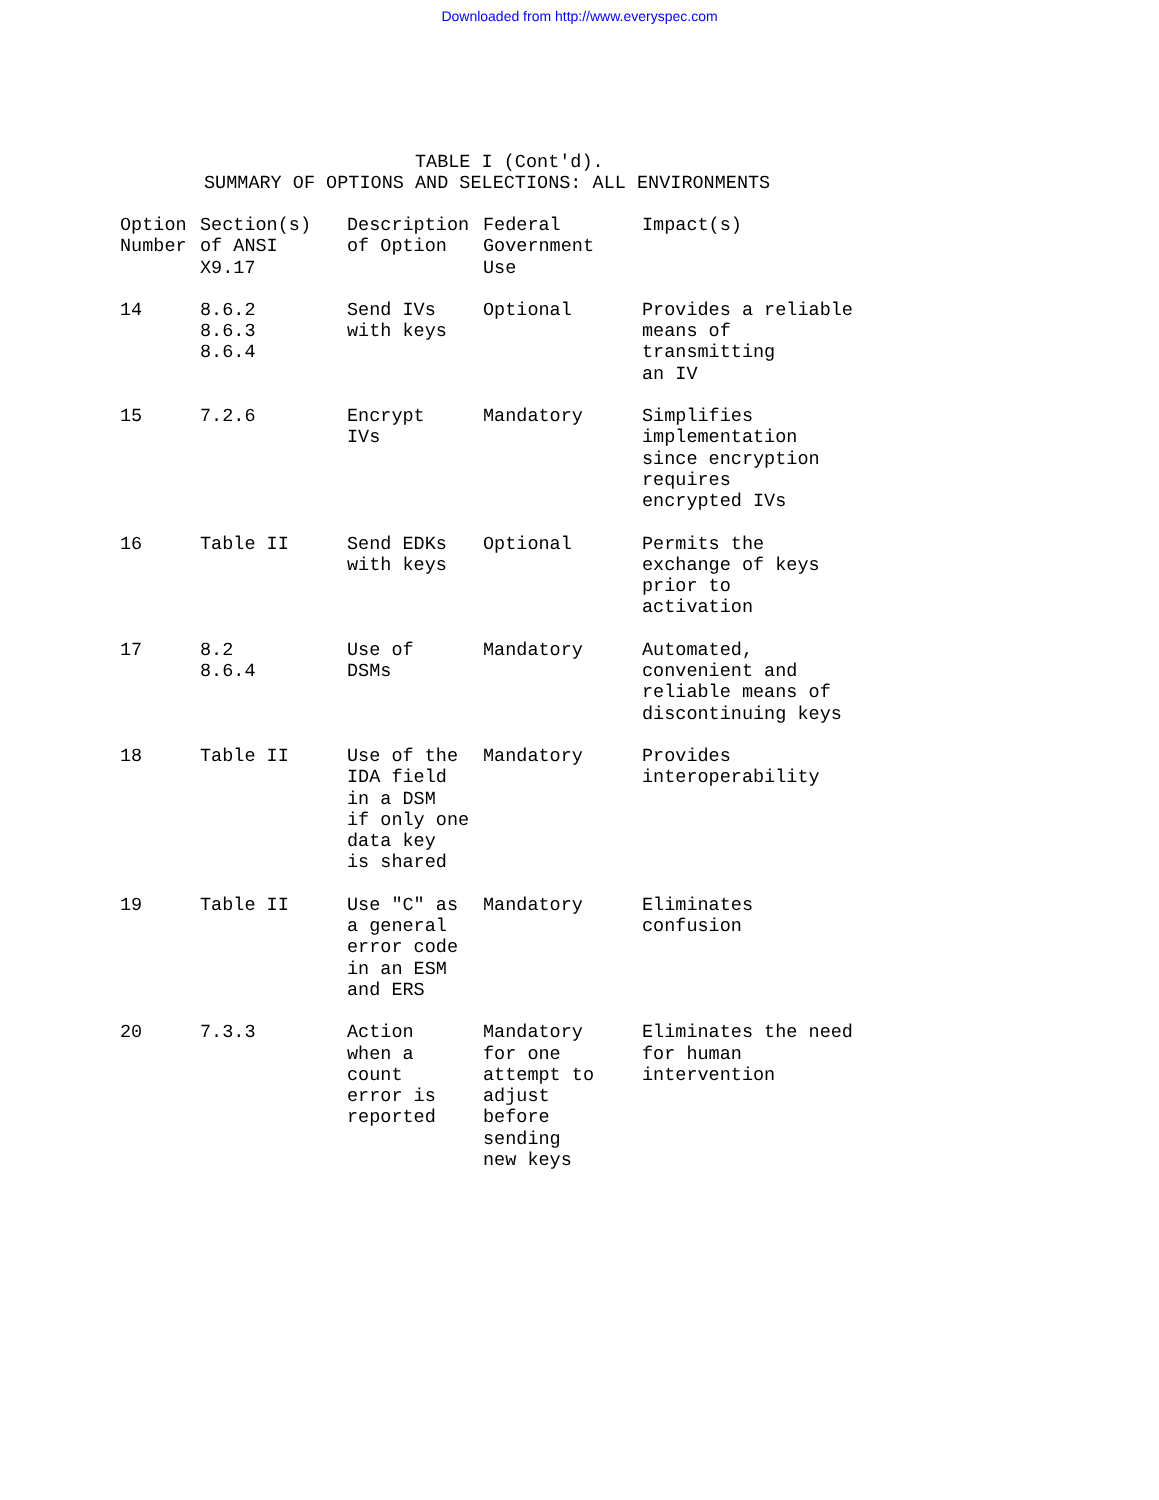Downloaded from http://www.everyspec.com
TABLE I (Cont'd). SUMMARY OF OPTIONS AND SELECTIONS: ALL ENVIRONMENTS
| Option Number | Section(s) of ANSI X9.17 | Description of Option | Federal Government Use | Impact(s) |
| --- | --- | --- | --- | --- |
| 14 | 8.6.2 8.6.3 8.6.4 | Send IVs with keys | Optional | Provides a reliable means of transmitting an IV |
| 15 | 7.2.6 | Encrypt IVs | Mandatory | Simplifies implementation since encryption requires encrypted IVs |
| 16 | Table II | Send EDKs with keys | Optional | Permits the exchange of keys prior to activation |
| 17 | 8.2 8.6.4 | Use of DSMs | Mandatory | Automated, convenient and reliable means of discontinuing keys |
| 18 | Table II | Use of the IDA field in a DSM if only one data key is shared | Mandatory | Provides interoperability |
| 19 | Table II | Use "C" as a general error code in an ESM and ERS | Mandatory | Eliminates confusion |
| 20 | 7.3.3 | Action when a count error is reported | Mandatory for one attempt to adjust before sending new keys | Eliminates the need for human intervention |